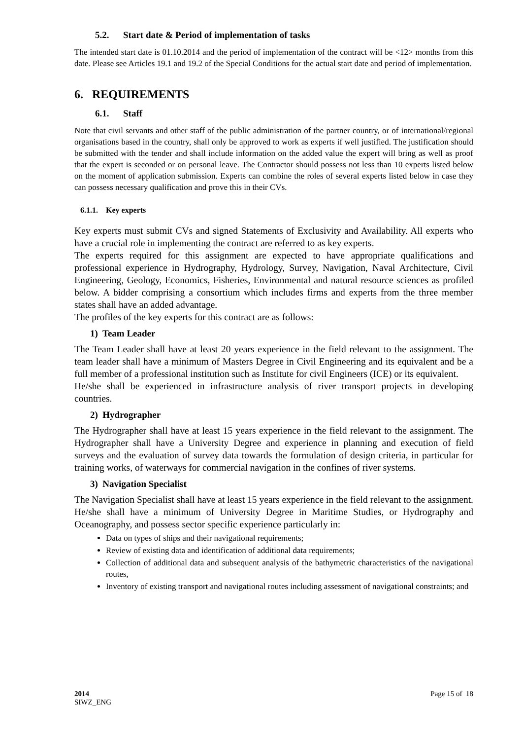5.2. Start date & Period of implementation of tasks
The intended start date is 01.10.2014 and the period of implementation of the contract will be <12> months from this date. Please see Articles 19.1 and 19.2 of the Special Conditions for the actual start date and period of implementation.
6. REQUIREMENTS
6.1. Staff
Note that civil servants and other staff of the public administration of the partner country, or of international/regional organisations based in the country, shall only be approved to work as experts if well justified. The justification should be submitted with the tender and shall include information on the added value the expert will bring as well as proof that the expert is seconded or on personal leave. The Contractor should possess not less than 10 experts listed below on the moment of application submission. Experts can combine the roles of several experts listed below in case they can possess necessary qualification and prove this in their CVs.
6.1.1. Key experts
Key experts must submit CVs and signed Statements of Exclusivity and Availability. All experts who have a crucial role in implementing the contract are referred to as key experts.
The experts required for this assignment are expected to have appropriate qualifications and professional experience in Hydrography, Hydrology, Survey, Navigation, Naval Architecture, Civil Engineering, Geology, Economics, Fisheries, Environmental and natural resource sciences as profiled below. A bidder comprising a consortium which includes firms and experts from the three member states shall have an added advantage.
The profiles of the key experts for this contract are as follows:
1) Team Leader
The Team Leader shall have at least 20 years experience in the field relevant to the assignment. The team leader shall have a minimum of Masters Degree in Civil Engineering and its equivalent and be a full member of a professional institution such as Institute for civil Engineers (ICE) or its equivalent.
He/she shall be experienced in infrastructure analysis of river transport projects in developing countries.
2) Hydrographer
The Hydrographer shall have at least 15 years experience in the field relevant to the assignment. The Hydrographer shall have a University Degree and experience in planning and execution of field surveys and the evaluation of survey data towards the formulation of design criteria, in particular for training works, of waterways for commercial navigation in the confines of river systems.
3) Navigation Specialist
The Navigation Specialist shall have at least 15 years experience in the field relevant to the assignment. He/she shall have a minimum of University Degree in Maritime Studies, or Hydrography and Oceanography, and possess sector specific experience particularly in:
Data on types of ships and their navigational requirements;
Review of existing data and identification of additional data requirements;
Collection of additional data and subsequent analysis of the bathymetric characteristics of the navigational routes,
Inventory of existing transport and navigational routes including assessment of navigational constraints; and
2014
SIWZ_ENG
Page 15 of 18